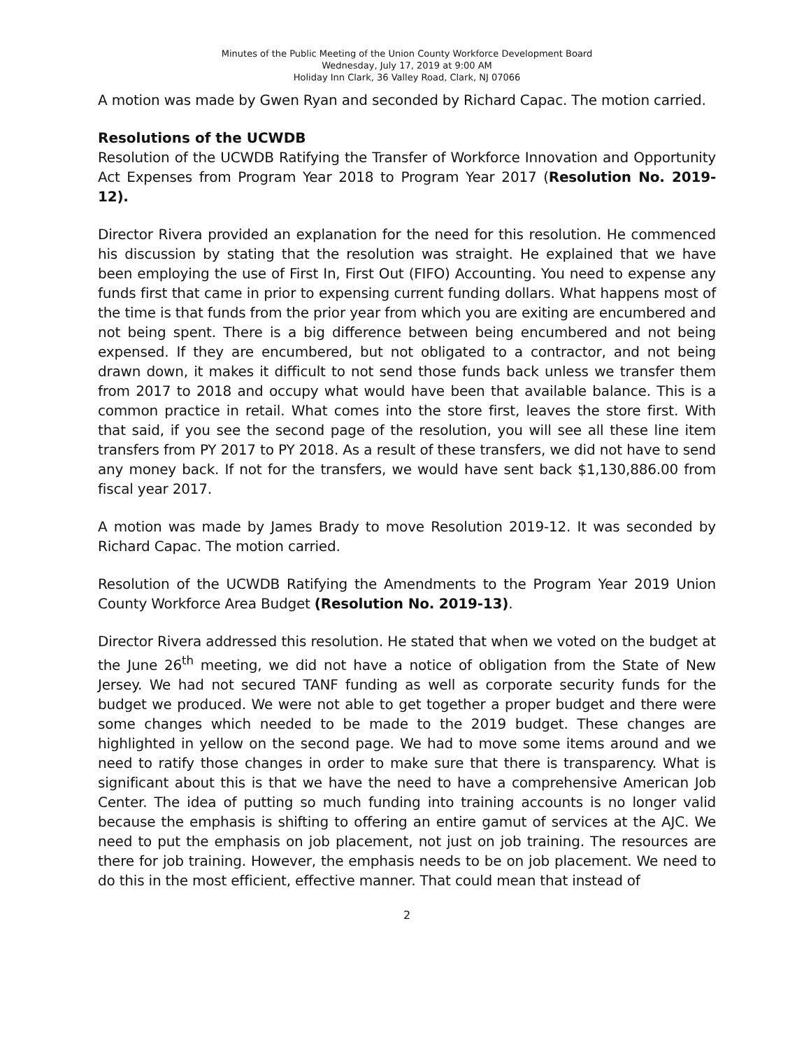Minutes of the Public Meeting of the Union County Workforce Development Board
Wednesday, July 17, 2019 at 9:00 AM
Holiday Inn Clark, 36 Valley Road, Clark, NJ 07066
A motion was made by Gwen Ryan and seconded by Richard Capac. The motion carried.
Resolutions of the UCWDB
Resolution of the UCWDB Ratifying the Transfer of Workforce Innovation and Opportunity Act Expenses from Program Year 2018 to Program Year 2017 (Resolution No. 2019-12).
Director Rivera provided an explanation for the need for this resolution. He commenced his discussion by stating that the resolution was straight. He explained that we have been employing the use of First In, First Out (FIFO) Accounting. You need to expense any funds first that came in prior to expensing current funding dollars. What happens most of the time is that funds from the prior year from which you are exiting are encumbered and not being spent. There is a big difference between being encumbered and not being expensed. If they are encumbered, but not obligated to a contractor, and not being drawn down, it makes it difficult to not send those funds back unless we transfer them from 2017 to 2018 and occupy what would have been that available balance. This is a common practice in retail. What comes into the store first, leaves the store first. With that said, if you see the second page of the resolution, you will see all these line item transfers from PY 2017 to PY 2018. As a result of these transfers, we did not have to send any money back. If not for the transfers, we would have sent back $1,130,886.00 from fiscal year 2017.
A motion was made by James Brady to move Resolution 2019-12. It was seconded by Richard Capac. The motion carried.
Resolution of the UCWDB Ratifying the Amendments to the Program Year 2019 Union County Workforce Area Budget (Resolution No. 2019-13).
Director Rivera addressed this resolution. He stated that when we voted on the budget at the June 26<sup>th</sup> meeting, we did not have a notice of obligation from the State of New Jersey. We had not secured TANF funding as well as corporate security funds for the budget we produced. We were not able to get together a proper budget and there were some changes which needed to be made to the 2019 budget. These changes are highlighted in yellow on the second page. We had to move some items around and we need to ratify those changes in order to make sure that there is transparency. What is significant about this is that we have the need to have a comprehensive American Job Center. The idea of putting so much funding into training accounts is no longer valid because the emphasis is shifting to offering an entire gamut of services at the AJC. We need to put the emphasis on job placement, not just on job training. The resources are there for job training. However, the emphasis needs to be on job placement. We need to do this in the most efficient, effective manner. That could mean that instead of
2